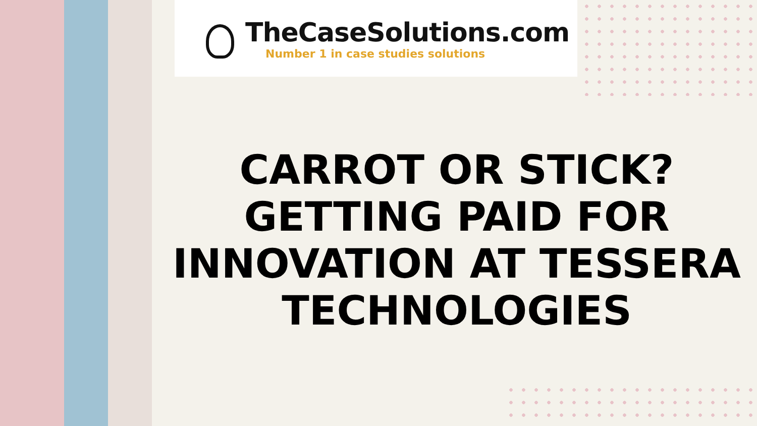TheCaseSolutions.com
Number 1 in case studies solutions
CARROT OR STICK? GETTING PAID FOR INNOVATION AT TESSERA TECHNOLOGIES